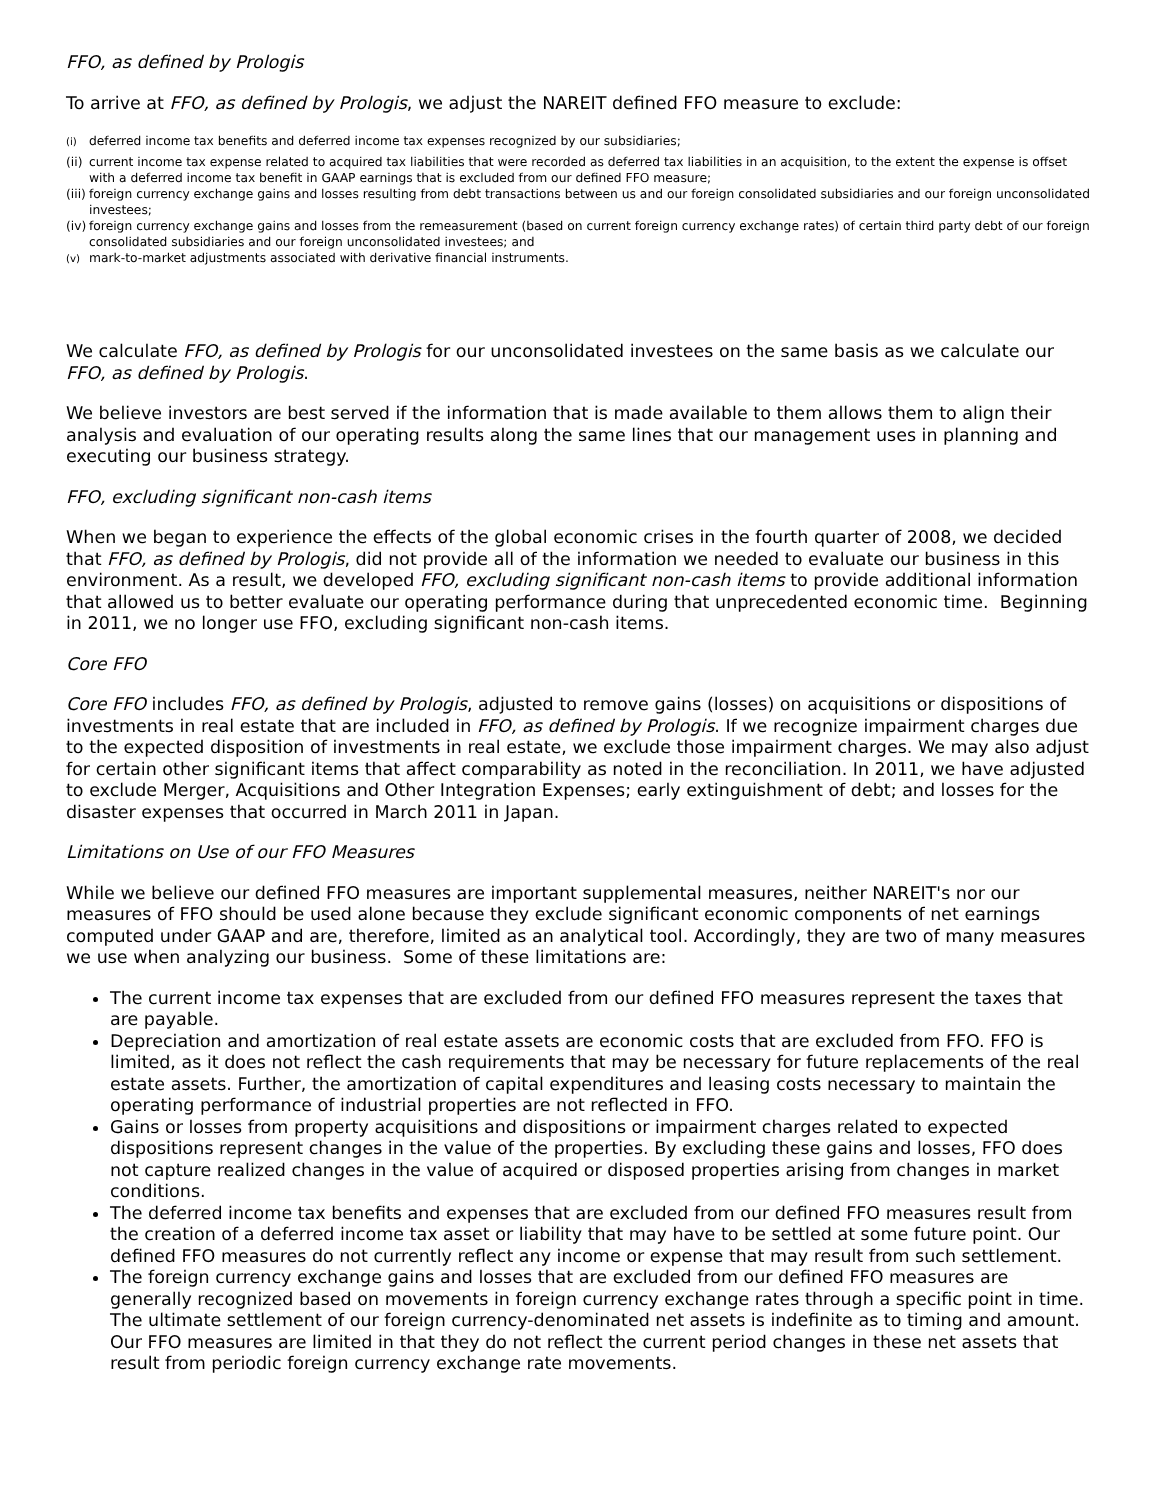FFO, as defined by Prologis
To arrive at FFO, as defined by Prologis, we adjust the NAREIT defined FFO measure to exclude:
<sup>(i)</sup> deferred income tax benefits and deferred income tax expenses recognized by our subsidiaries;
(ii) current income tax expense related to acquired tax liabilities that were recorded as deferred tax liabilities in an acquisition, to the extent the expense is offset with a deferred income tax benefit in GAAP earnings that is excluded from our defined FFO measure;
(iii) foreign currency exchange gains and losses resulting from debt transactions between us and our foreign consolidated subsidiaries and our foreign unconsolidated investees;
(iv) foreign currency exchange gains and losses from the remeasurement (based on current foreign currency exchange rates) of certain third party debt of our foreign consolidated subsidiaries and our foreign unconsolidated investees; and
<sup>(v)</sup> mark-to-market adjustments associated with derivative financial instruments.
We calculate FFO, as defined by Prologis for our unconsolidated investees on the same basis as we calculate our FFO, as defined by Prologis.
We believe investors are best served if the information that is made available to them allows them to align their analysis and evaluation of our operating results along the same lines that our management uses in planning and executing our business strategy.
FFO, excluding significant non-cash items
When we began to experience the effects of the global economic crises in the fourth quarter of 2008, we decided that FFO, as defined by Prologis, did not provide all of the information we needed to evaluate our business in this environment. As a result, we developed FFO, excluding significant non-cash items to provide additional information that allowed us to better evaluate our operating performance during that unprecedented economic time. Beginning in 2011, we no longer use FFO, excluding significant non-cash items.
Core FFO
Core FFO includes FFO, as defined by Prologis, adjusted to remove gains (losses) on acquisitions or dispositions of investments in real estate that are included in FFO, as defined by Prologis. If we recognize impairment charges due to the expected disposition of investments in real estate, we exclude those impairment charges. We may also adjust for certain other significant items that affect comparability as noted in the reconciliation. In 2011, we have adjusted to exclude Merger, Acquisitions and Other Integration Expenses; early extinguishment of debt; and losses for the disaster expenses that occurred in March 2011 in Japan.
Limitations on Use of our FFO Measures
While we believe our defined FFO measures are important supplemental measures, neither NAREIT's nor our measures of FFO should be used alone because they exclude significant economic components of net earnings computed under GAAP and are, therefore, limited as an analytical tool. Accordingly, they are two of many measures we use when analyzing our business. Some of these limitations are:
The current income tax expenses that are excluded from our defined FFO measures represent the taxes that are payable.
Depreciation and amortization of real estate assets are economic costs that are excluded from FFO. FFO is limited, as it does not reflect the cash requirements that may be necessary for future replacements of the real estate assets. Further, the amortization of capital expenditures and leasing costs necessary to maintain the operating performance of industrial properties are not reflected in FFO.
Gains or losses from property acquisitions and dispositions or impairment charges related to expected dispositions represent changes in the value of the properties. By excluding these gains and losses, FFO does not capture realized changes in the value of acquired or disposed properties arising from changes in market conditions.
The deferred income tax benefits and expenses that are excluded from our defined FFO measures result from the creation of a deferred income tax asset or liability that may have to be settled at some future point. Our defined FFO measures do not currently reflect any income or expense that may result from such settlement.
The foreign currency exchange gains and losses that are excluded from our defined FFO measures are generally recognized based on movements in foreign currency exchange rates through a specific point in time. The ultimate settlement of our foreign currency-denominated net assets is indefinite as to timing and amount. Our FFO measures are limited in that they do not reflect the current period changes in these net assets that result from periodic foreign currency exchange rate movements.